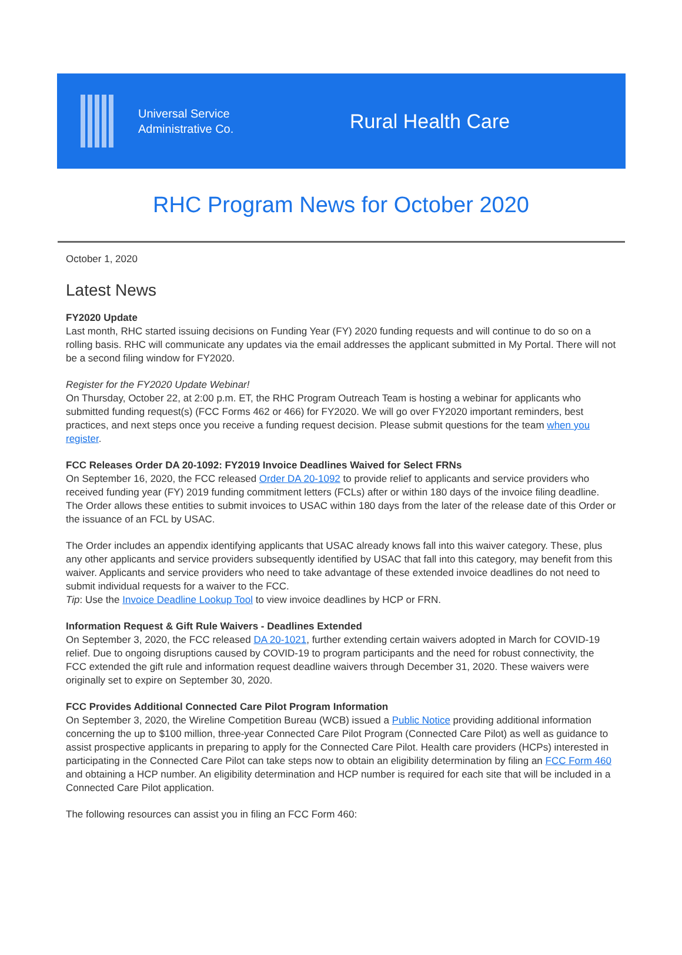Universal Service
Administrative Co.
Rural Health Care
RHC Program News for October 2020
October 1, 2020
Latest News
FY2020 Update
Last month, RHC started issuing decisions on Funding Year (FY) 2020 funding requests and will continue to do so on a rolling basis. RHC will communicate any updates via the email addresses the applicant submitted in My Portal. There will not be a second filing window for FY2020.
Register for the FY2020 Update Webinar!
On Thursday, October 22, at 2:00 p.m. ET, the RHC Program Outreach Team is hosting a webinar for applicants who submitted funding request(s) (FCC Forms 462 or 466) for FY2020. We will go over FY2020 important reminders, best practices, and next steps once you receive a funding request decision. Please submit questions for the team when you register.
FCC Releases Order DA 20-1092: FY2019 Invoice Deadlines Waived for Select FRNs
On September 16, 2020, the FCC released Order DA 20-1092 to provide relief to applicants and service providers who received funding year (FY) 2019 funding commitment letters (FCLs) after or within 180 days of the invoice filing deadline. The Order allows these entities to submit invoices to USAC within 180 days from the later of the release date of this Order or the issuance of an FCL by USAC.
The Order includes an appendix identifying applicants that USAC already knows fall into this waiver category. These, plus any other applicants and service providers subsequently identified by USAC that fall into this category, may benefit from this waiver. Applicants and service providers who need to take advantage of these extended invoice deadlines do not need to submit individual requests for a waiver to the FCC.
Tip: Use the Invoice Deadline Lookup Tool to view invoice deadlines by HCP or FRN.
Information Request & Gift Rule Waivers - Deadlines Extended
On September 3, 2020, the FCC released DA 20-1021, further extending certain waivers adopted in March for COVID-19 relief. Due to ongoing disruptions caused by COVID-19 to program participants and the need for robust connectivity, the FCC extended the gift rule and information request deadline waivers through December 31, 2020. These waivers were originally set to expire on September 30, 2020.
FCC Provides Additional Connected Care Pilot Program Information
On September 3, 2020, the Wireline Competition Bureau (WCB) issued a Public Notice providing additional information concerning the up to $100 million, three-year Connected Care Pilot Program (Connected Care Pilot) as well as guidance to assist prospective applicants in preparing to apply for the Connected Care Pilot. Health care providers (HCPs) interested in participating in the Connected Care Pilot can take steps now to obtain an eligibility determination by filing an FCC Form 460 and obtaining a HCP number. An eligibility determination and HCP number is required for each site that will be included in a Connected Care Pilot application.
The following resources can assist you in filing an FCC Form 460: